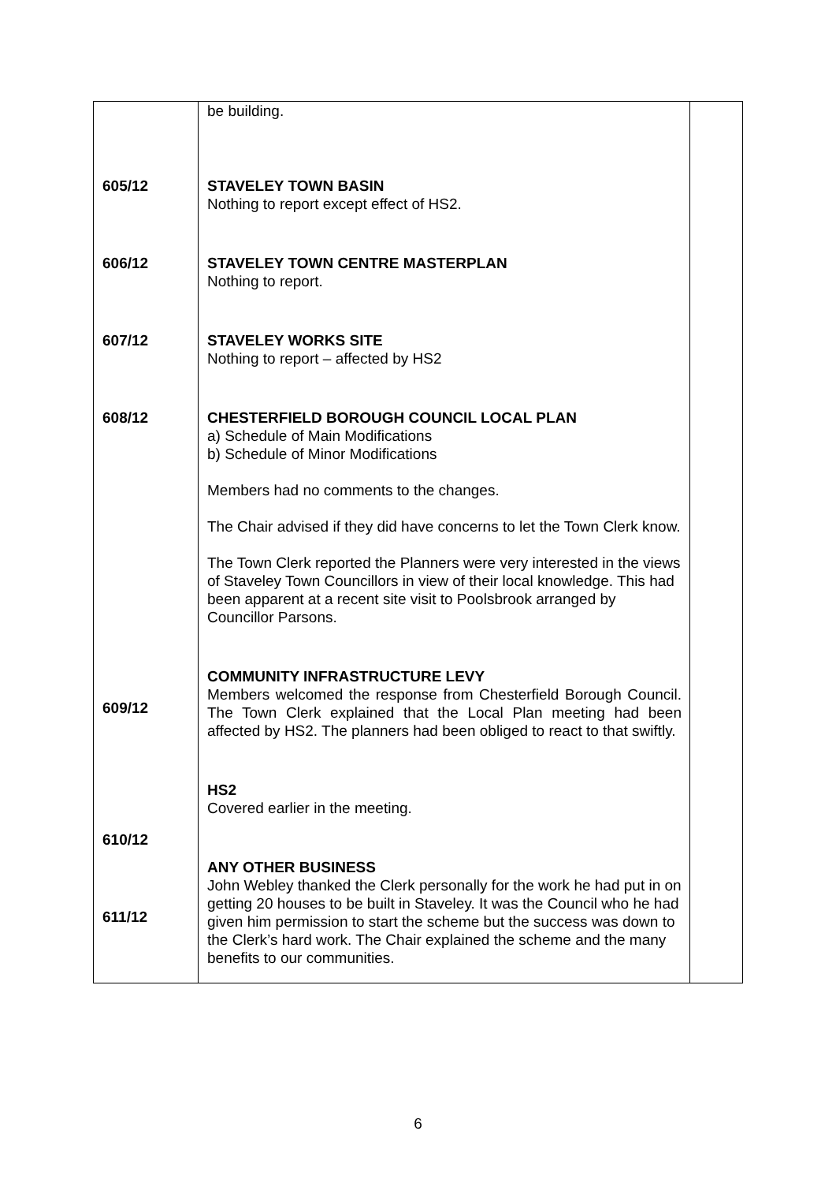| 605/12 606/12 607/12 608/12 609/12 610/12 611/12 | be building. STAVELEY TOWN BASIN Nothing to report except effect of HS2. STAVELEY TOWN CENTRE MASTERPLAN Nothing to report. STAVELEY WORKS SITE Nothing to report – affected by HS2 CHESTERFIELD BOROUGH COUNCIL LOCAL PLAN a) Schedule of Main Modifications b) Schedule of Minor Modifications Members had no comments to the changes. The Chair advised if they did have concerns to let the Town Clerk know. The Town Clerk reported the Planners were very interested in the views of Staveley Town Councillors in view of their local knowledge. This had been apparent at a recent site visit to Poolsbrook arranged by Councillor Parsons. COMMUNITY INFRASTRUCTURE LEVY Members welcomed the response from Chesterfield Borough Council. The Town Clerk explained that the Local Plan meeting had been affected by HS2. The planners had been obliged to react to that swiftly. HS2 Covered earlier in the meeting. ANY OTHER BUSINESS John Webley thanked the Clerk personally for the work he had put in on getting 20 houses to be built in Staveley. It was the Council who he had given him permission to start the scheme but the success was down to the Clerk’s hard work. The Chair explained the scheme and the many benefits to our communities. | |
6